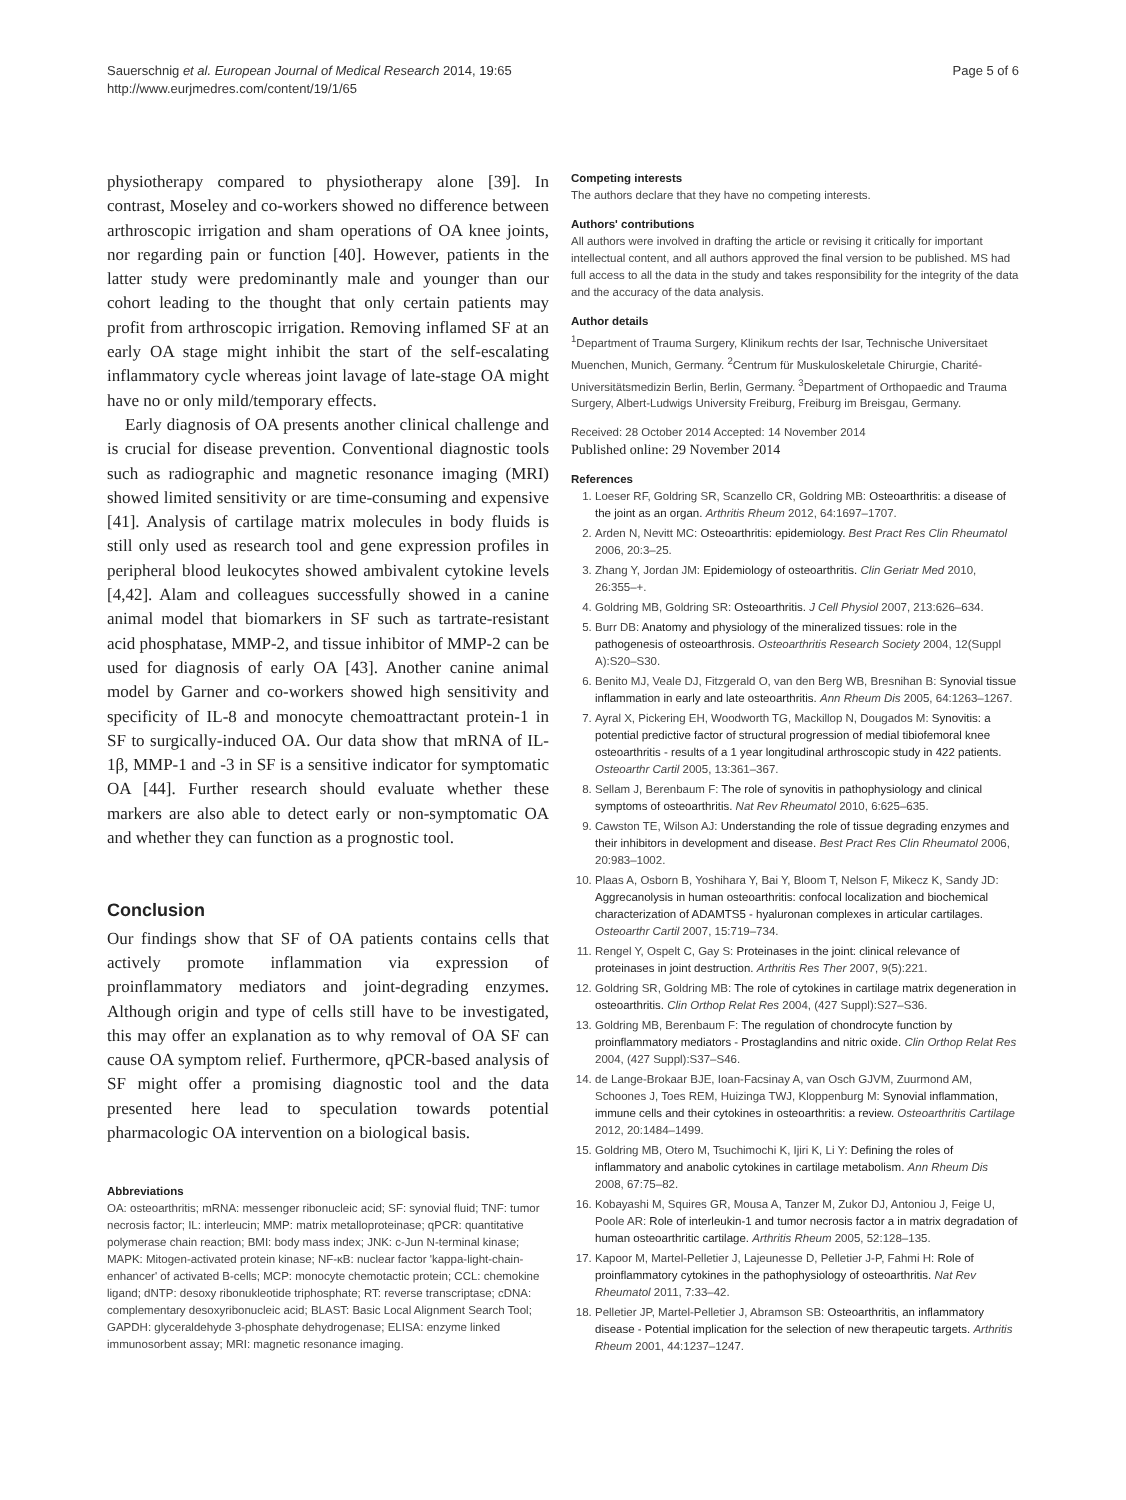Sauerschnig et al. European Journal of Medical Research 2014, 19:65
http://www.eurjmedres.com/content/19/1/65
Page 5 of 6
physiotherapy compared to physiotherapy alone [39]. In contrast, Moseley and co-workers showed no difference between arthroscopic irrigation and sham operations of OA knee joints, nor regarding pain or function [40]. However, patients in the latter study were predominantly male and younger than our cohort leading to the thought that only certain patients may profit from arthroscopic irrigation. Removing inflamed SF at an early OA stage might inhibit the start of the self-escalating inflammatory cycle whereas joint lavage of late-stage OA might have no or only mild/temporary effects.
Early diagnosis of OA presents another clinical challenge and is crucial for disease prevention. Conventional diagnostic tools such as radiographic and magnetic resonance imaging (MRI) showed limited sensitivity or are time-consuming and expensive [41]. Analysis of cartilage matrix molecules in body fluids is still only used as research tool and gene expression profiles in peripheral blood leukocytes showed ambivalent cytokine levels [4,42]. Alam and colleagues successfully showed in a canine animal model that biomarkers in SF such as tartrate-resistant acid phosphatase, MMP-2, and tissue inhibitor of MMP-2 can be used for diagnosis of early OA [43]. Another canine animal model by Garner and co-workers showed high sensitivity and specificity of IL-8 and monocyte chemoattractant protein-1 in SF to surgically-induced OA. Our data show that mRNA of IL-1β, MMP-1 and -3 in SF is a sensitive indicator for symptomatic OA [44]. Further research should evaluate whether these markers are also able to detect early or non-symptomatic OA and whether they can function as a prognostic tool.
Conclusion
Our findings show that SF of OA patients contains cells that actively promote inflammation via expression of proinflammatory mediators and joint-degrading enzymes. Although origin and type of cells still have to be investigated, this may offer an explanation as to why removal of OA SF can cause OA symptom relief. Furthermore, qPCR-based analysis of SF might offer a promising diagnostic tool and the data presented here lead to speculation towards potential pharmacologic OA intervention on a biological basis.
Abbreviations
OA: osteoarthritis; mRNA: messenger ribonucleic acid; SF: synovial fluid; TNF: tumor necrosis factor; IL: interleucin; MMP: matrix metalloproteinase; qPCR: quantitative polymerase chain reaction; BMI: body mass index; JNK: c-Jun N-terminal kinase; MAPK: Mitogen-activated protein kinase; NF-κB: nuclear factor 'kappa-light-chain-enhancer' of activated B-cells; MCP: monocyte chemotactic protein; CCL: chemokine ligand; dNTP: desoxy ribonukleotide triphosphate; RT: reverse transcriptase; cDNA: complementary desoxyribonucleic acid; BLAST: Basic Local Alignment Search Tool; GAPDH: glyceraldehyde 3-phosphate dehydrogenase; ELISA: enzyme linked immunosorbent assay; MRI: magnetic resonance imaging.
Competing interests
The authors declare that they have no competing interests.
Authors' contributions
All authors were involved in drafting the article or revising it critically for important intellectual content, and all authors approved the final version to be published. MS had full access to all the data in the study and takes responsibility for the integrity of the data and the accuracy of the data analysis.
Author details
<sup>1</sup> Department of Trauma Surgery, Klinikum rechts der Isar, Technische Universitaet Muenchen, Munich, Germany. <sup>2</sup>Centrum für Muskuloskeletale Chirurgie, Charité-Universitätsmedizin Berlin, Berlin, Germany. <sup>3</sup>Department of Orthopaedic and Trauma Surgery, Albert-Ludwigs University Freiburg, Freiburg im Breisgau, Germany.
Received: 28 October 2014 Accepted: 14 November 2014
Published online: 29 November 2014
References
1. Loeser RF, Goldring SR, Scanzello CR, Goldring MB: Osteoarthritis: a disease of the joint as an organ. Arthritis Rheum 2012, 64:1697–1707.
2. Arden N, Nevitt MC: Osteoarthritis: epidemiology. Best Pract Res Clin Rheumatol 2006, 20:3–25.
3. Zhang Y, Jordan JM: Epidemiology of osteoarthritis. Clin Geriatr Med 2010, 26:355–+.
4. Goldring MB, Goldring SR: Osteoarthritis. J Cell Physiol 2007, 213:626–634.
5. Burr DB: Anatomy and physiology of the mineralized tissues: role in the pathogenesis of osteoarthrosis. Osteoarthritis Research Society 2004, 12(Suppl A):S20–S30.
6. Benito MJ, Veale DJ, Fitzgerald O, van den Berg WB, Bresnihan B: Synovial tissue inflammation in early and late osteoarthritis. Ann Rheum Dis 2005, 64:1263–1267.
7. Ayral X, Pickering EH, Woodworth TG, Mackillop N, Dougados M: Synovitis: a potential predictive factor of structural progression of medial tibiofemoral knee osteoarthritis - results of a 1 year longitudinal arthroscopic study in 422 patients. Osteoarthr Cartil 2005, 13:361–367.
8. Sellam J, Berenbaum F: The role of synovitis in pathophysiology and clinical symptoms of osteoarthritis. Nat Rev Rheumatol 2010, 6:625–635.
9. Cawston TE, Wilson AJ: Understanding the role of tissue degrading enzymes and their inhibitors in development and disease. Best Pract Res Clin Rheumatol 2006, 20:983–1002.
10. Plaas A, Osborn B, Yoshihara Y, Bai Y, Bloom T, Nelson F, Mikecz K, Sandy JD: Aggrecanolysis in human osteoarthritis: confocal localization and biochemical characterization of ADAMTS5 - hyaluronan complexes in articular cartilages. Osteoarthr Cartil 2007, 15:719–734.
11. Rengel Y, Ospelt C, Gay S: Proteinases in the joint: clinical relevance of proteinases in joint destruction. Arthritis Res Ther 2007, 9(5):221.
12. Goldring SR, Goldring MB: The role of cytokines in cartilage matrix degeneration in osteoarthritis. Clin Orthop Relat Res 2004, (427 Suppl):S27–S36.
13. Goldring MB, Berenbaum F: The regulation of chondrocyte function by proinflammatory mediators - Prostaglandins and nitric oxide. Clin Orthop Relat Res 2004, (427 Suppl):S37–S46.
14. de Lange-Brokaar BJE, Ioan-Facsinay A, van Osch GJVM, Zuurmond AM, Schoones J, Toes REM, Huizinga TWJ, Kloppenburg M: Synovial inflammation, immune cells and their cytokines in osteoarthritis: a review. Osteoarthritis Cartilage 2012, 20:1484–1499.
15. Goldring MB, Otero M, Tsuchimochi K, Ijiri K, Li Y: Defining the roles of inflammatory and anabolic cytokines in cartilage metabolism. Ann Rheum Dis 2008, 67:75–82.
16. Kobayashi M, Squires GR, Mousa A, Tanzer M, Zukor DJ, Antoniou J, Feige U, Poole AR: Role of interleukin-1 and tumor necrosis factor a in matrix degradation of human osteoarthritic cartilage. Arthritis Rheum 2005, 52:128–135.
17. Kapoor M, Martel-Pelletier J, Lajeunesse D, Pelletier J-P, Fahmi H: Role of proinflammatory cytokines in the pathophysiology of osteoarthritis. Nat Rev Rheumatol 2011, 7:33–42.
18. Pelletier JP, Martel-Pelletier J, Abramson SB: Osteoarthritis, an inflammatory disease - Potential implication for the selection of new therapeutic targets. Arthritis Rheum 2001, 44:1237–1247.